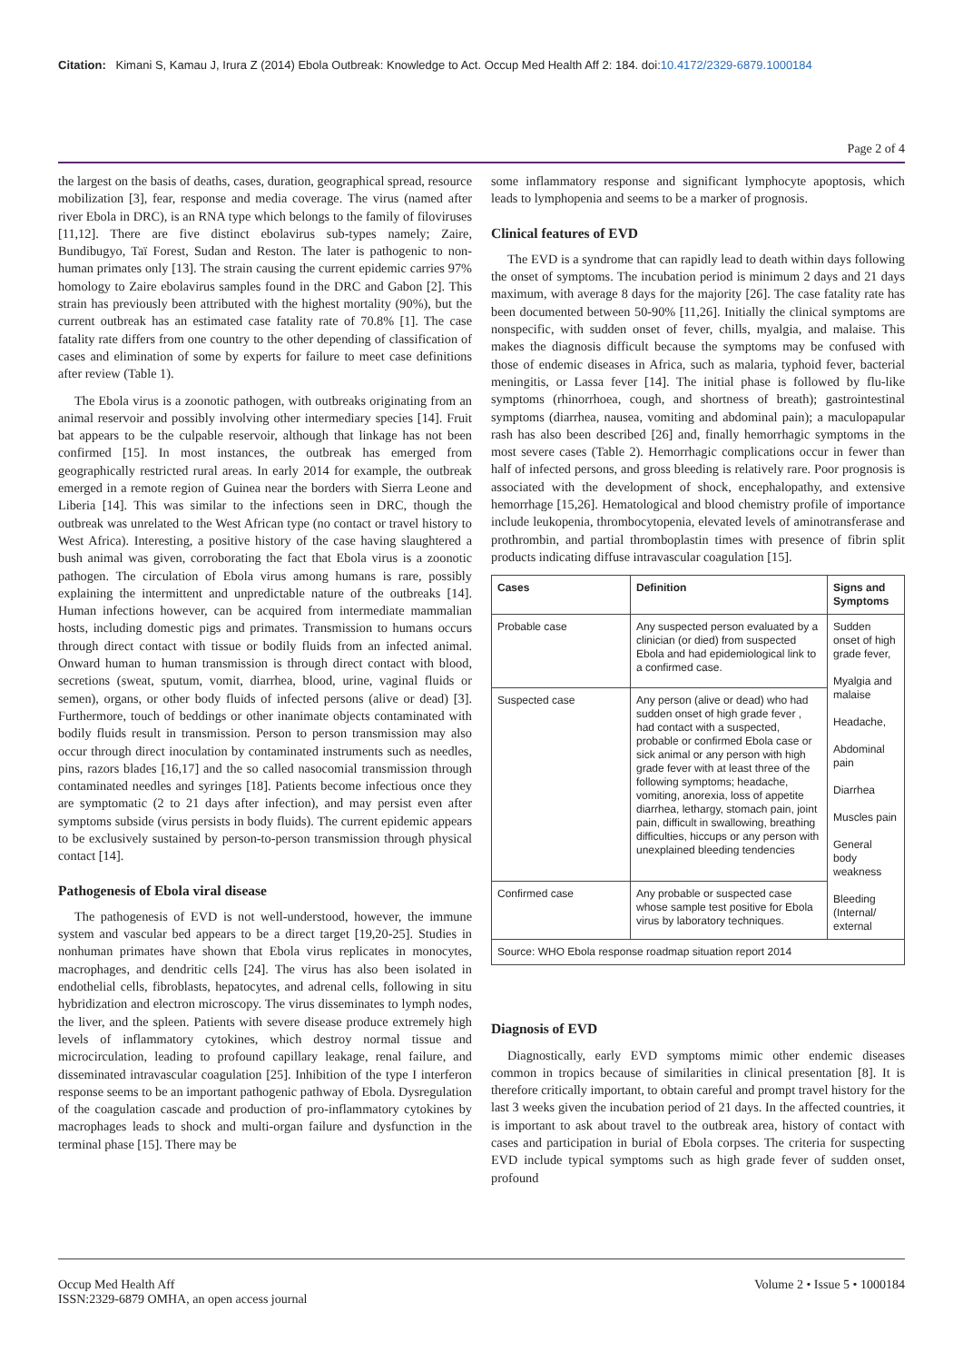Citation: Kimani S, Kamau J, Irura Z (2014) Ebola Outbreak: Knowledge to Act. Occup Med Health Aff 2: 184. doi:10.4172/2329-6879.1000184
Page 2 of 4
the largest on the basis of deaths, cases, duration, geographical spread, resource mobilization [3], fear, response and media coverage. The virus (named after river Ebola in DRC), is an RNA type which belongs to the family of filoviruses [11,12]. There are five distinct ebolavirus sub-types namely; Zaire, Bundibugyo, Taï Forest, Sudan and Reston. The later is pathogenic to non-human primates only [13]. The strain causing the current epidemic carries 97% homology to Zaire ebolavirus samples found in the DRC and Gabon [2]. This strain has previously been attributed with the highest mortality (90%), but the current outbreak has an estimated case fatality rate of 70.8% [1]. The case fatality rate differs from one country to the other depending of classification of cases and elimination of some by experts for failure to meet case definitions after review (Table 1).
The Ebola virus is a zoonotic pathogen, with outbreaks originating from an animal reservoir and possibly involving other intermediary species [14]. Fruit bat appears to be the culpable reservoir, although that linkage has not been confirmed [15]. In most instances, the outbreak has emerged from geographically restricted rural areas. In early 2014 for example, the outbreak emerged in a remote region of Guinea near the borders with Sierra Leone and Liberia [14]. This was similar to the infections seen in DRC, though the outbreak was unrelated to the West African type (no contact or travel history to West Africa). Interesting, a positive history of the case having slaughtered a bush animal was given, corroborating the fact that Ebola virus is a zoonotic pathogen. The circulation of Ebola virus among humans is rare, possibly explaining the intermittent and unpredictable nature of the outbreaks [14]. Human infections however, can be acquired from intermediate mammalian hosts, including domestic pigs and primates. Transmission to humans occurs through direct contact with tissue or bodily fluids from an infected animal. Onward human to human transmission is through direct contact with blood, secretions (sweat, sputum, vomit, diarrhea, blood, urine, vaginal fluids or semen), organs, or other body fluids of infected persons (alive or dead) [3]. Furthermore, touch of beddings or other inanimate objects contaminated with bodily fluids result in transmission. Person to person transmission may also occur through direct inoculation by contaminated instruments such as needles, pins, razors blades [16,17] and the so called nasocomial transmission through contaminated needles and syringes [18]. Patients become infectious once they are symptomatic (2 to 21 days after infection), and may persist even after symptoms subside (virus persists in body fluids). The current epidemic appears to be exclusively sustained by person-to-person transmission through physical contact [14].
Pathogenesis of Ebola viral disease
The pathogenesis of EVD is not well-understood, however, the immune system and vascular bed appears to be a direct target [19,20-25]. Studies in nonhuman primates have shown that Ebola virus replicates in monocytes, macrophages, and dendritic cells [24]. The virus has also been isolated in endothelial cells, fibroblasts, hepatocytes, and adrenal cells, following in situ hybridization and electron microscopy. The virus disseminates to lymph nodes, the liver, and the spleen. Patients with severe disease produce extremely high levels of inflammatory cytokines, which destroy normal tissue and microcirculation, leading to profound capillary leakage, renal failure, and disseminated intravascular coagulation [25]. Inhibition of the type I interferon response seems to be an important pathogenic pathway of Ebola. Dysregulation of the coagulation cascade and production of pro-inflammatory cytokines by macrophages leads to shock and multi-organ failure and dysfunction in the terminal phase [15]. There may be
some inflammatory response and significant lymphocyte apoptosis, which leads to lymphopenia and seems to be a marker of prognosis.
Clinical features of EVD
The EVD is a syndrome that can rapidly lead to death within days following the onset of symptoms. The incubation period is minimum 2 days and 21 days maximum, with average 8 days for the majority [26]. The case fatality rate has been documented between 50-90% [11,26]. Initially the clinical symptoms are nonspecific, with sudden onset of fever, chills, myalgia, and malaise. This makes the diagnosis difficult because the symptoms may be confused with those of endemic diseases in Africa, such as malaria, typhoid fever, bacterial meningitis, or Lassa fever [14]. The initial phase is followed by flu-like symptoms (rhinorrhoea, cough, and shortness of breath); gastrointestinal symptoms (diarrhea, nausea, vomiting and abdominal pain); a maculopapular rash has also been described [26] and, finally hemorrhagic symptoms in the most severe cases (Table 2). Hemorrhagic complications occur in fewer than half of infected persons, and gross bleeding is relatively rare. Poor prognosis is associated with the development of shock, encephalopathy, and extensive hemorrhage [15,26]. Hematological and blood chemistry profile of importance include leukopenia, thrombocytopenia, elevated levels of aminotransferase and prothrombin, and partial thromboplastin times with presence of fibrin split products indicating diffuse intravascular coagulation [15].
| Cases | Definition | Signs and Symptoms |
| --- | --- | --- |
| Probable case | Any suspected person evaluated by a clinician (or died) from suspected Ebola and had epidemiological link to a confirmed case. | Sudden onset of high grade fever, Myalgia and malaise Headache, Abdominal pain Diarrhea Muscles pain General body weakness Bleeding (Internal/ external |
| Suspected case | Any person (alive or dead) who had sudden onset of high grade fever , had contact with a suspected, probable or confirmed Ebola case or sick animal or any person with high grade fever with at least three of the following symptoms; headache, vomiting, anorexia, loss of appetite diarrhea, lethargy, stomach pain, joint pain, difficult in swallowing, breathing difficulties, hiccups or any person with unexplained bleeding tendencies | |
| Confirmed case | Any probable or suspected case whose sample test positive for Ebola virus by laboratory techniques. | |
| Source: WHO Ebola response roadmap situation report 2014 | | |
Diagnosis of EVD
Diagnostically, early EVD symptoms mimic other endemic diseases common in tropics because of similarities in clinical presentation [8]. It is therefore critically important, to obtain careful and prompt travel history for the last 3 weeks given the incubation period of 21 days. In the affected countries, it is important to ask about travel to the outbreak area, history of contact with cases and participation in burial of Ebola corpses. The criteria for suspecting EVD include typical symptoms such as high grade fever of sudden onset, profound
Occup Med Health Aff
ISSN:2329-6879 OMHA, an open access journal
Volume 2 • Issue 5 • 1000184